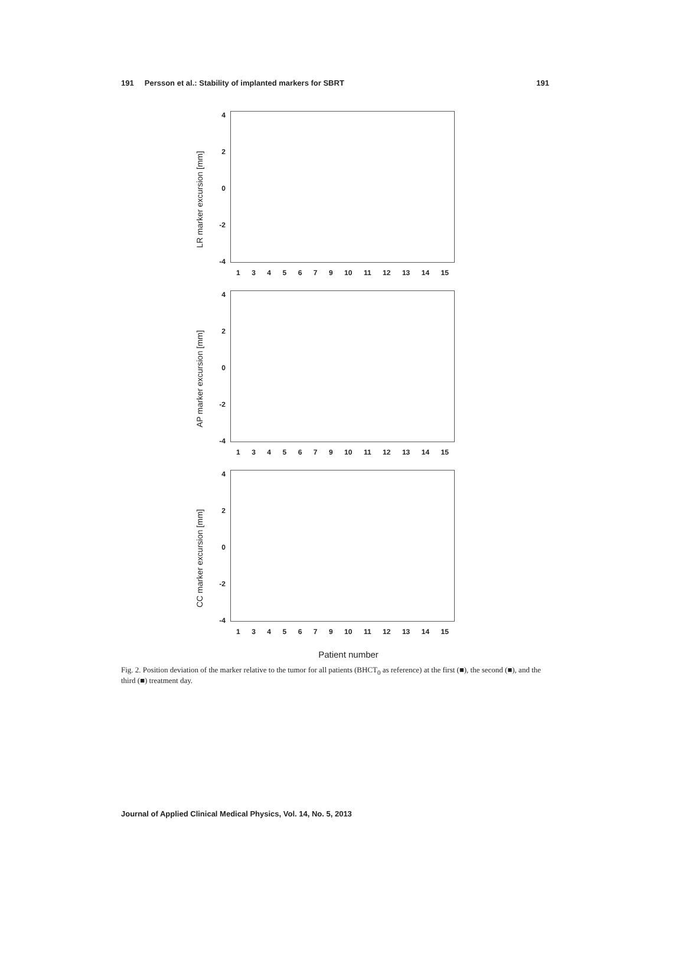191 Persson et al.: Stability of implanted markers for SBRT 191
LR marker excursion [mm]
4
2
0
-2
-4
1 3 4 5 6 7 9 10 11 12 13 14 15
AP marker excursion [mm]
4
2
0
-2
-4
1 3 4 5 6 7 9 10 11 12 13 14 15
CC marker excursion [mm]
4
2
0
-2
-4
1 3 4 5 6 7 9 10 11 12 13 14 15
Patient number
Fig. 2. Position deviation of the marker relative to the tumor for all patients (BHCT<sub>0</sub> as reference) at the first (■), the second (■), and the third (■) treatment day.
Journal of Applied Clinical Medical Physics, Vol. 14, No. 5, 2013